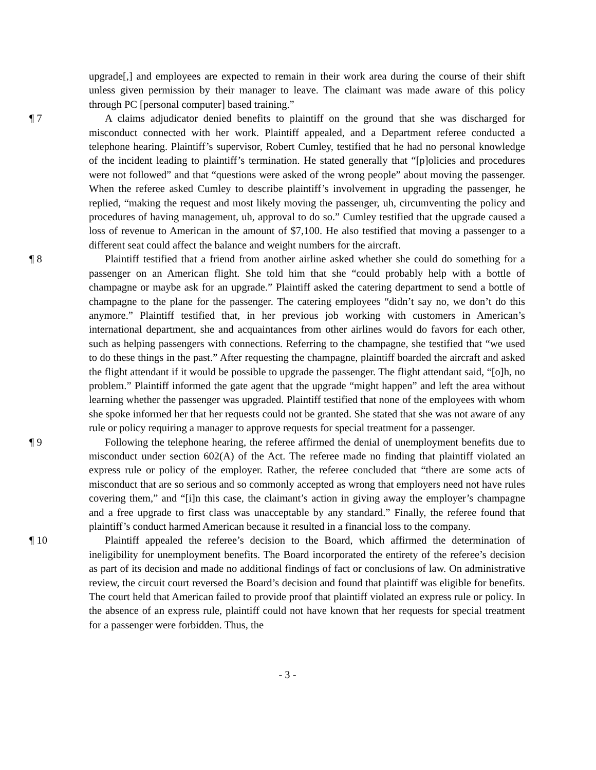upgrade[,] and employees are expected to remain in their work area during the course of their shift unless given permission by their manager to leave. The claimant was made aware of this policy through PC [personal computer] based training.”
¶ 7 A claims adjudicator denied benefits to plaintiff on the ground that she was discharged for misconduct connected with her work. Plaintiff appealed, and a Department referee conducted a telephone hearing. Plaintiff’s supervisor, Robert Cumley, testified that he had no personal knowledge of the incident leading to plaintiff’s termination. He stated generally that “[p]olicies and procedures were not followed” and that “questions were asked of the wrong people” about moving the passenger. When the referee asked Cumley to describe plaintiff’s involvement in upgrading the passenger, he replied, “making the request and most likely moving the passenger, uh, circumventing the policy and procedures of having management, uh, approval to do so.” Cumley testified that the upgrade caused a loss of revenue to American in the amount of $7,100. He also testified that moving a passenger to a different seat could affect the balance and weight numbers for the aircraft.
¶ 8 Plaintiff testified that a friend from another airline asked whether she could do something for a passenger on an American flight. She told him that she “could probably help with a bottle of champagne or maybe ask for an upgrade.” Plaintiff asked the catering department to send a bottle of champagne to the plane for the passenger. The catering employees “didn’t say no, we don’t do this anymore.” Plaintiff testified that, in her previous job working with customers in American’s international department, she and acquaintances from other airlines would do favors for each other, such as helping passengers with connections. Referring to the champagne, she testified that “we used to do these things in the past.” After requesting the champagne, plaintiff boarded the aircraft and asked the flight attendant if it would be possible to upgrade the passenger. The flight attendant said, “[o]h, no problem.” Plaintiff informed the gate agent that the upgrade “might happen” and left the area without learning whether the passenger was upgraded. Plaintiff testified that none of the employees with whom she spoke informed her that her requests could not be granted. She stated that she was not aware of any rule or policy requiring a manager to approve requests for special treatment for a passenger.
¶ 9 Following the telephone hearing, the referee affirmed the denial of unemployment benefits due to misconduct under section 602(A) of the Act. The referee made no finding that plaintiff violated an express rule or policy of the employer. Rather, the referee concluded that “there are some acts of misconduct that are so serious and so commonly accepted as wrong that employers need not have rules covering them,” and “[i]n this case, the claimant’s action in giving away the employer’s champagne and a free upgrade to first class was unacceptable by any standard.” Finally, the referee found that plaintiff’s conduct harmed American because it resulted in a financial loss to the company.
¶ 10 Plaintiff appealed the referee’s decision to the Board, which affirmed the determination of ineligibility for unemployment benefits. The Board incorporated the entirety of the referee’s decision as part of its decision and made no additional findings of fact or conclusions of law. On administrative review, the circuit court reversed the Board’s decision and found that plaintiff was eligible for benefits. The court held that American failed to provide proof that plaintiff violated an express rule or policy. In the absence of an express rule, plaintiff could not have known that her requests for special treatment for a passenger were forbidden. Thus, the
- 3 -